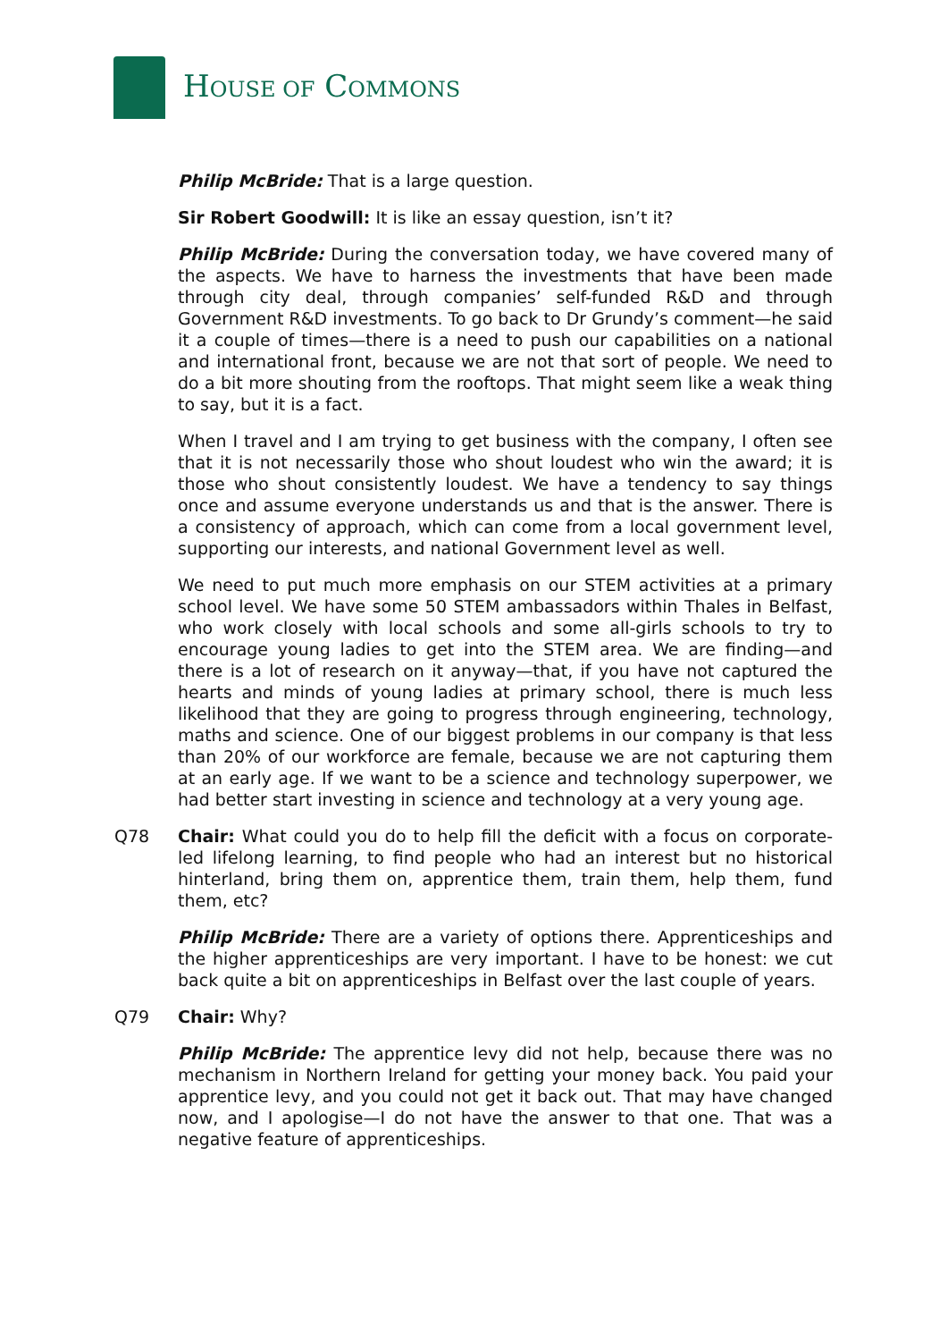HOUSE OF COMMONS
Philip McBride: That is a large question.
Sir Robert Goodwill: It is like an essay question, isn’t it?
Philip McBride: During the conversation today, we have covered many of the aspects. We have to harness the investments that have been made through city deal, through companies’ self-funded R&D and through Government R&D investments. To go back to Dr Grundy’s comment—he said it a couple of times—there is a need to push our capabilities on a national and international front, because we are not that sort of people. We need to do a bit more shouting from the rooftops. That might seem like a weak thing to say, but it is a fact.
When I travel and I am trying to get business with the company, I often see that it is not necessarily those who shout loudest who win the award; it is those who shout consistently loudest. We have a tendency to say things once and assume everyone understands us and that is the answer. There is a consistency of approach, which can come from a local government level, supporting our interests, and national Government level as well.
We need to put much more emphasis on our STEM activities at a primary school level. We have some 50 STEM ambassadors within Thales in Belfast, who work closely with local schools and some all-girls schools to try to encourage young ladies to get into the STEM area. We are finding—and there is a lot of research on it anyway—that, if you have not captured the hearts and minds of young ladies at primary school, there is much less likelihood that they are going to progress through engineering, technology, maths and science. One of our biggest problems in our company is that less than 20% of our workforce are female, because we are not capturing them at an early age. If we want to be a science and technology superpower, we had better start investing in science and technology at a very young age.
Q78 Chair: What could you do to help fill the deficit with a focus on corporate-led lifelong learning, to find people who had an interest but no historical hinterland, bring them on, apprentice them, train them, help them, fund them, etc?
Philip McBride: There are a variety of options there. Apprenticeships and the higher apprenticeships are very important. I have to be honest: we cut back quite a bit on apprenticeships in Belfast over the last couple of years.
Q79 Chair: Why?
Philip McBride: The apprentice levy did not help, because there was no mechanism in Northern Ireland for getting your money back. You paid your apprentice levy, and you could not get it back out. That may have changed now, and I apologise—I do not have the answer to that one. That was a negative feature of apprenticeships.